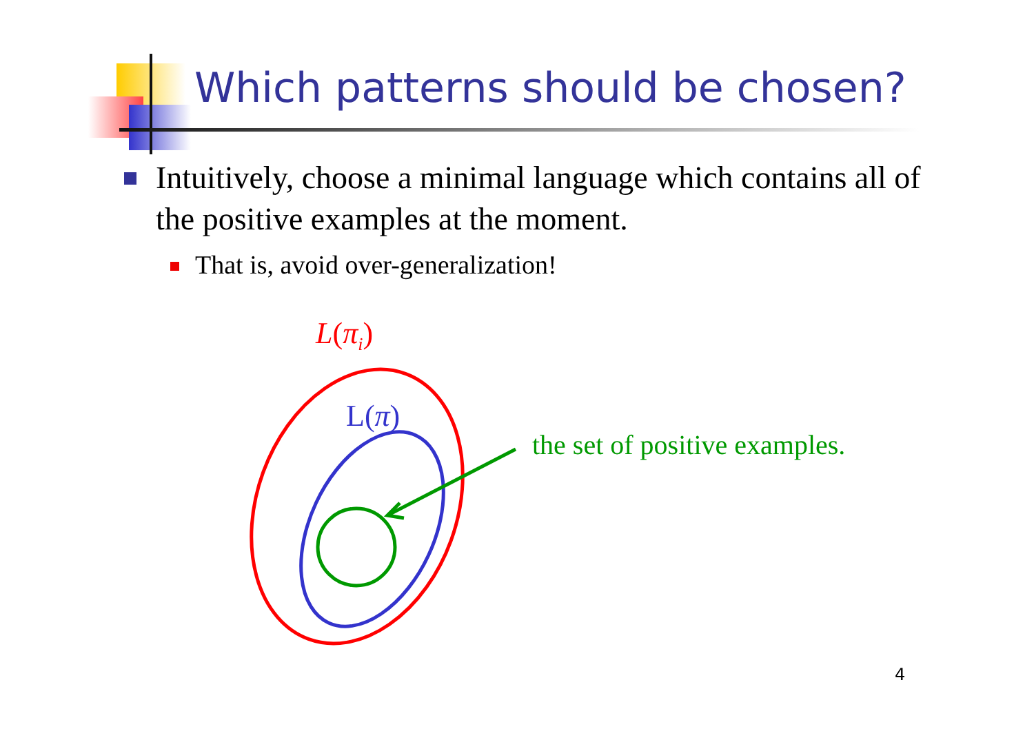Which patterns should be chosen?
Intuitively, choose a minimal language which contains all of the positive examples at the moment.
That is, avoid over-generalization!
L(π<sub>i</sub>)
L(π)
the set of positive examples.
4